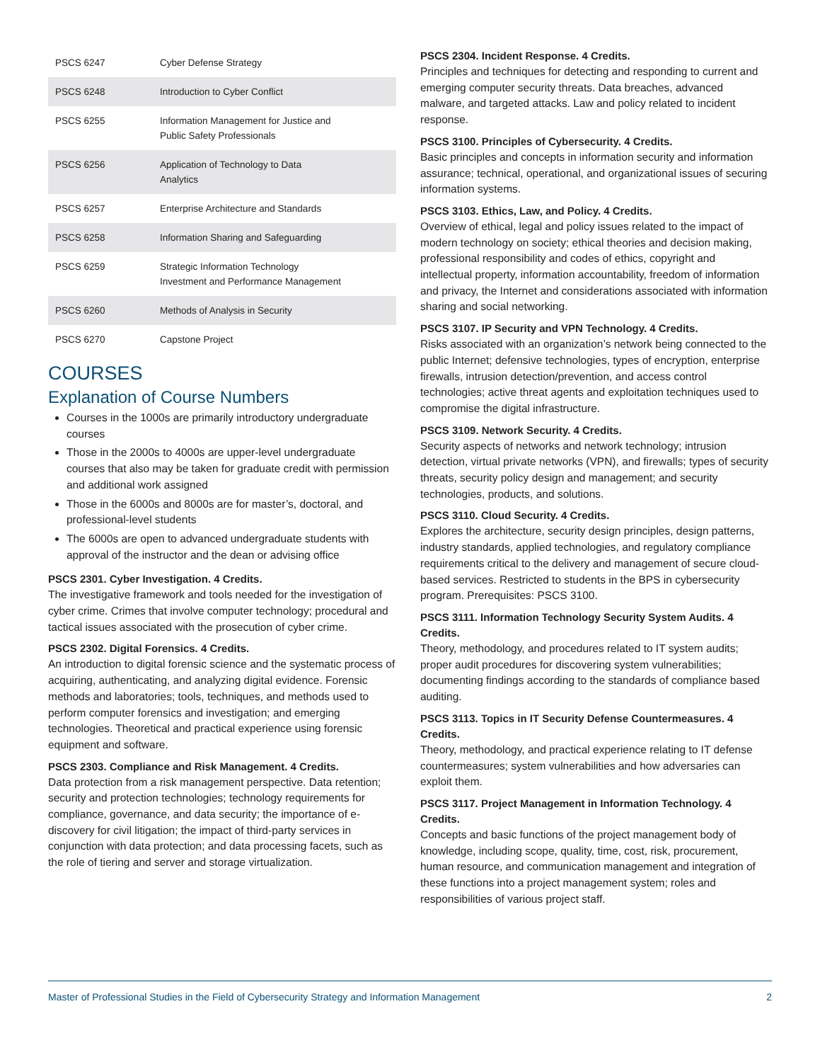| PSCS 6247 | Cyber Defense Strategy |
| PSCS 6248 | Introduction to Cyber Conflict |
| PSCS 6255 | Information Management for Justice and Public Safety Professionals |
| PSCS 6256 | Application of Technology to Data Analytics |
| PSCS 6257 | Enterprise Architecture and Standards |
| PSCS 6258 | Information Sharing and Safeguarding |
| PSCS 6259 | Strategic Information Technology Investment and Performance Management |
| PSCS 6260 | Methods of Analysis in Security |
| PSCS 6270 | Capstone Project |
COURSES
Explanation of Course Numbers
Courses in the 1000s are primarily introductory undergraduate courses
Those in the 2000s to 4000s are upper-level undergraduate courses that also may be taken for graduate credit with permission and additional work assigned
Those in the 6000s and 8000s are for master’s, doctoral, and professional-level students
The 6000s are open to advanced undergraduate students with approval of the instructor and the dean or advising office
PSCS 2301. Cyber Investigation. 4 Credits.
The investigative framework and tools needed for the investigation of cyber crime. Crimes that involve computer technology; procedural and tactical issues associated with the prosecution of cyber crime.
PSCS 2302. Digital Forensics. 4 Credits.
An introduction to digital forensic science and the systematic process of acquiring, authenticating, and analyzing digital evidence. Forensic methods and laboratories; tools, techniques, and methods used to perform computer forensics and investigation; and emerging technologies. Theoretical and practical experience using forensic equipment and software.
PSCS 2303. Compliance and Risk Management. 4 Credits.
Data protection from a risk management perspective. Data retention; security and protection technologies; technology requirements for compliance, governance, and data security; the importance of e-discovery for civil litigation; the impact of third-party services in conjunction with data protection; and data processing facets, such as the role of tiering and server and storage virtualization.
PSCS 2304. Incident Response. 4 Credits.
Principles and techniques for detecting and responding to current and emerging computer security threats. Data breaches, advanced malware, and targeted attacks. Law and policy related to incident response.
PSCS 3100. Principles of Cybersecurity. 4 Credits.
Basic principles and concepts in information security and information assurance; technical, operational, and organizational issues of securing information systems.
PSCS 3103. Ethics, Law, and Policy. 4 Credits.
Overview of ethical, legal and policy issues related to the impact of modern technology on society; ethical theories and decision making, professional responsibility and codes of ethics, copyright and intellectual property, information accountability, freedom of information and privacy, the Internet and considerations associated with information sharing and social networking.
PSCS 3107. IP Security and VPN Technology. 4 Credits.
Risks associated with an organization’s network being connected to the public Internet; defensive technologies, types of encryption, enterprise firewalls, intrusion detection/prevention, and access control technologies; active threat agents and exploitation techniques used to compromise the digital infrastructure.
PSCS 3109. Network Security. 4 Credits.
Security aspects of networks and network technology; intrusion detection, virtual private networks (VPN), and firewalls; types of security threats, security policy design and management; and security technologies, products, and solutions.
PSCS 3110. Cloud Security. 4 Credits.
Explores the architecture, security design principles, design patterns, industry standards, applied technologies, and regulatory compliance requirements critical to the delivery and management of secure cloud-based services. Restricted to students in the BPS in cybersecurity program. Prerequisites: PSCS 3100.
PSCS 3111. Information Technology Security System Audits. 4 Credits.
Theory, methodology, and procedures related to IT system audits; proper audit procedures for discovering system vulnerabilities; documenting findings according to the standards of compliance based auditing.
PSCS 3113. Topics in IT Security Defense Countermeasures. 4 Credits.
Theory, methodology, and practical experience relating to IT defense countermeasures; system vulnerabilities and how adversaries can exploit them.
PSCS 3117. Project Management in Information Technology. 4 Credits.
Concepts and basic functions of the project management body of knowledge, including scope, quality, time, cost, risk, procurement, human resource, and communication management and integration of these functions into a project management system; roles and responsibilities of various project staff.
Master of Professional Studies in the Field of Cybersecurity Strategy and Information Management 2